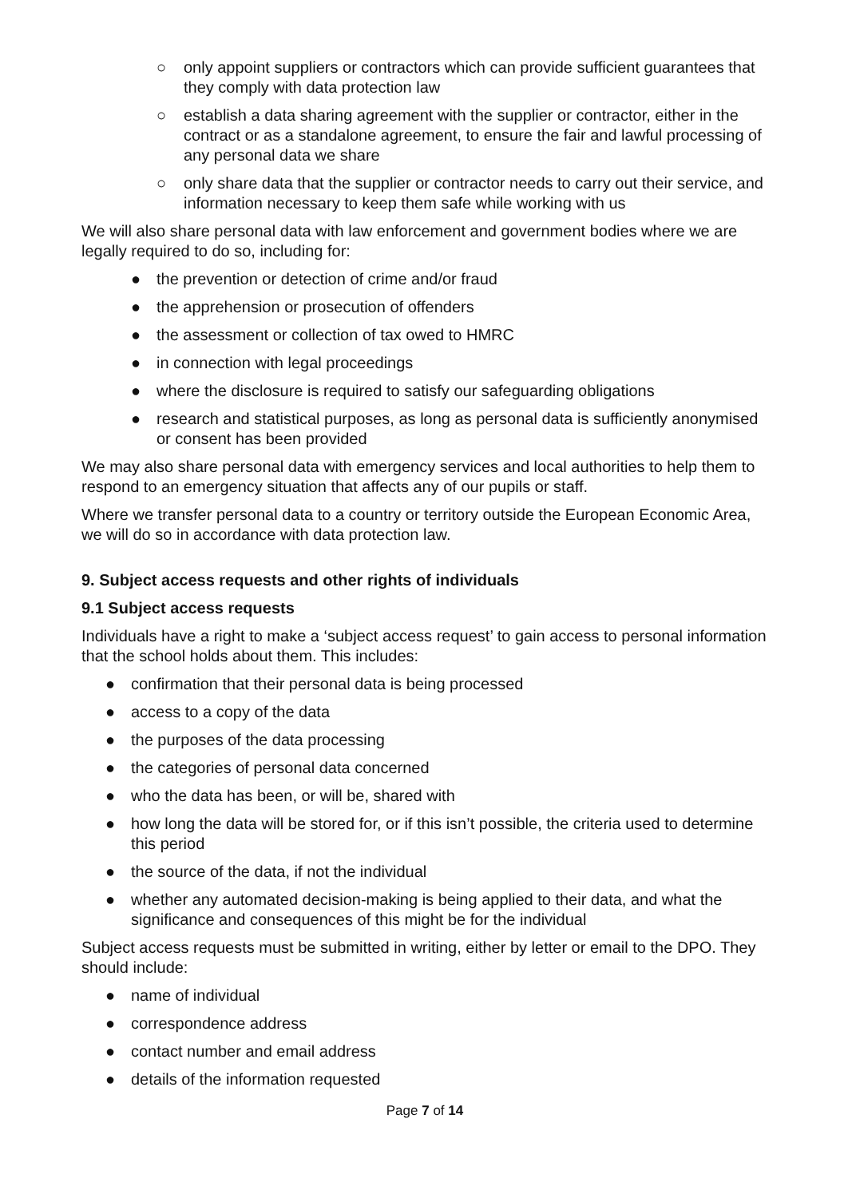○ only appoint suppliers or contractors which can provide sufficient guarantees that they comply with data protection law
○ establish a data sharing agreement with the supplier or contractor, either in the contract or as a standalone agreement, to ensure the fair and lawful processing of any personal data we share
○ only share data that the supplier or contractor needs to carry out their service, and information necessary to keep them safe while working with us
We will also share personal data with law enforcement and government bodies where we are legally required to do so, including for:
● the prevention or detection of crime and/or fraud
● the apprehension or prosecution of offenders
● the assessment or collection of tax owed to HMRC
● in connection with legal proceedings
● where the disclosure is required to satisfy our safeguarding obligations
● research and statistical purposes, as long as personal data is sufficiently anonymised or consent has been provided
We may also share personal data with emergency services and local authorities to help them to respond to an emergency situation that affects any of our pupils or staff.
Where we transfer personal data to a country or territory outside the European Economic Area, we will do so in accordance with data protection law.
9. Subject access requests and other rights of individuals
9.1 Subject access requests
Individuals have a right to make a ‘subject access request’ to gain access to personal information that the school holds about them. This includes:
● confirmation that their personal data is being processed
● access to a copy of the data
● the purposes of the data processing
● the categories of personal data concerned
● who the data has been, or will be, shared with
● how long the data will be stored for, or if this isn’t possible, the criteria used to determine this period
● the source of the data, if not the individual
● whether any automated decision-making is being applied to their data, and what the significance and consequences of this might be for the individual
Subject access requests must be submitted in writing, either by letter or email to the DPO. They should include:
● name of individual
● correspondence address
● contact number and email address
● details of the information requested
Page 7 of 14